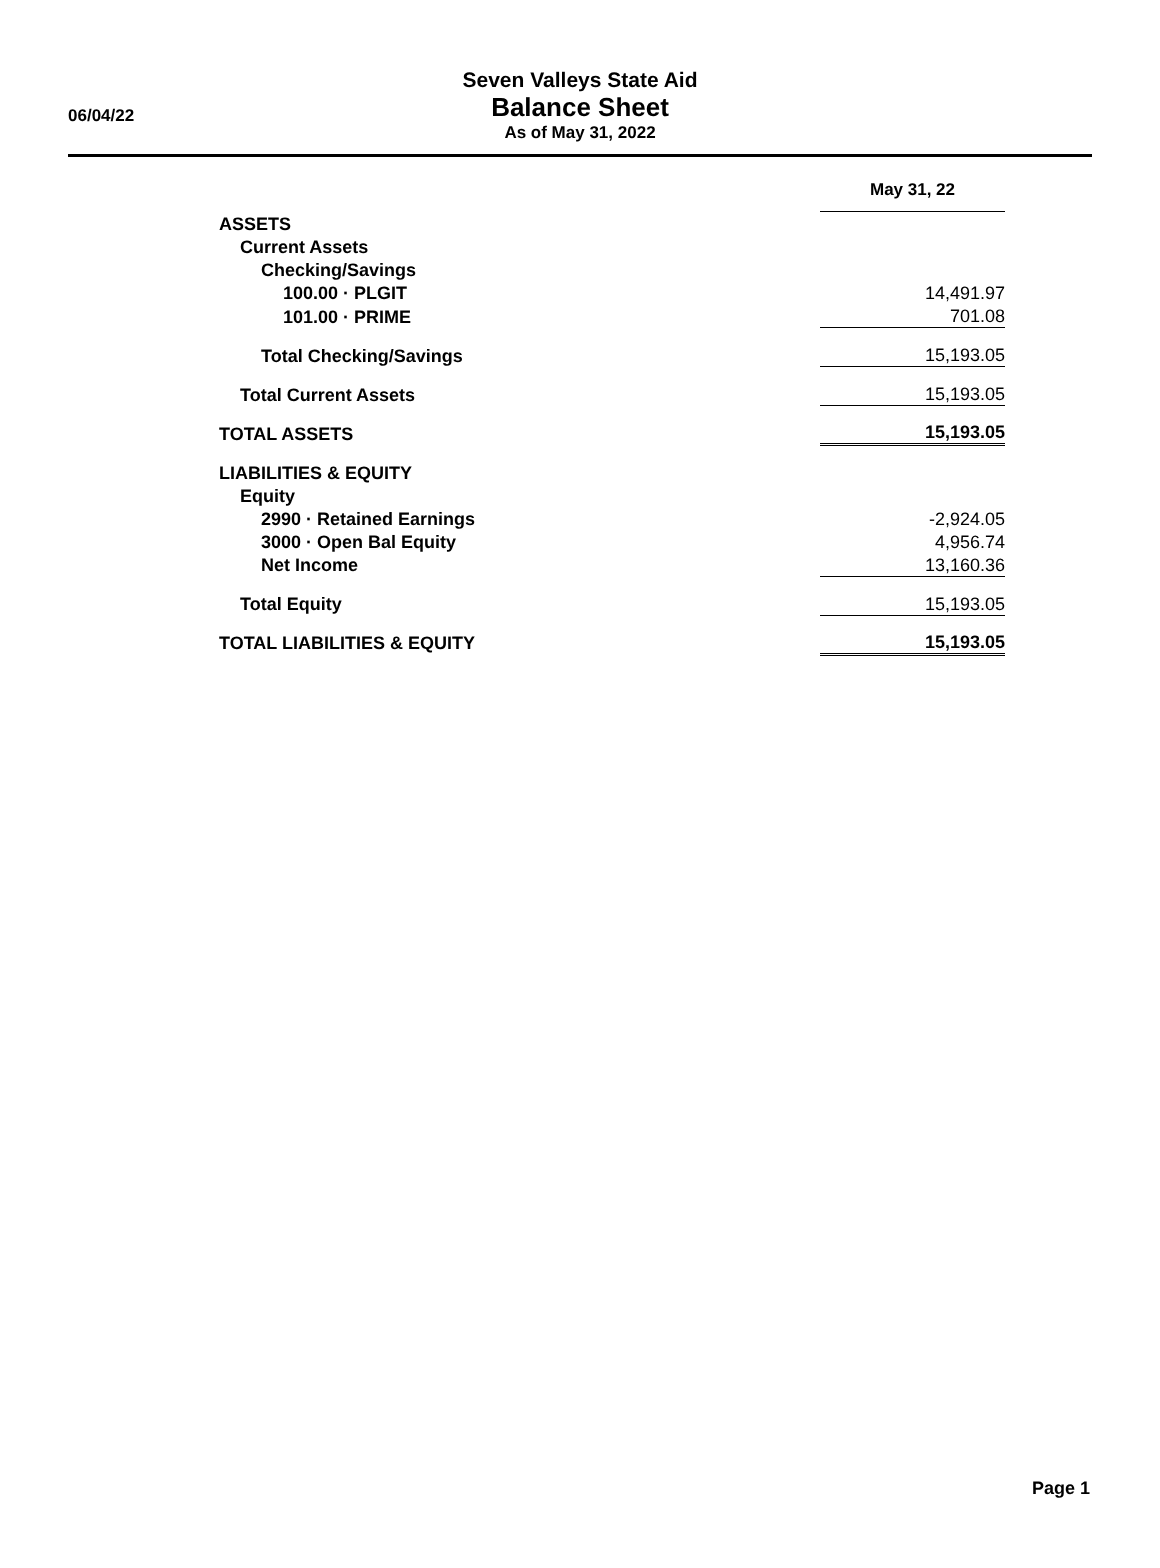06/04/22
Seven Valleys State Aid
Balance Sheet
As of May 31, 2022
| | May 31, 22 |
| ASSETS | |
| Current Assets | |
| Checking/Savings | |
| 100.00 · PLGIT | 14,491.97 |
| 101.00 · PRIME | 701.08 |
| Total Checking/Savings | 15,193.05 |
| Total Current Assets | 15,193.05 |
| TOTAL ASSETS | 15,193.05 |
| LIABILITIES & EQUITY | |
| Equity | |
| 2990 · Retained Earnings | -2,924.05 |
| 3000 · Open Bal Equity | 4,956.74 |
| Net Income | 13,160.36 |
| Total Equity | 15,193.05 |
| TOTAL LIABILITIES & EQUITY | 15,193.05 |
Page 1